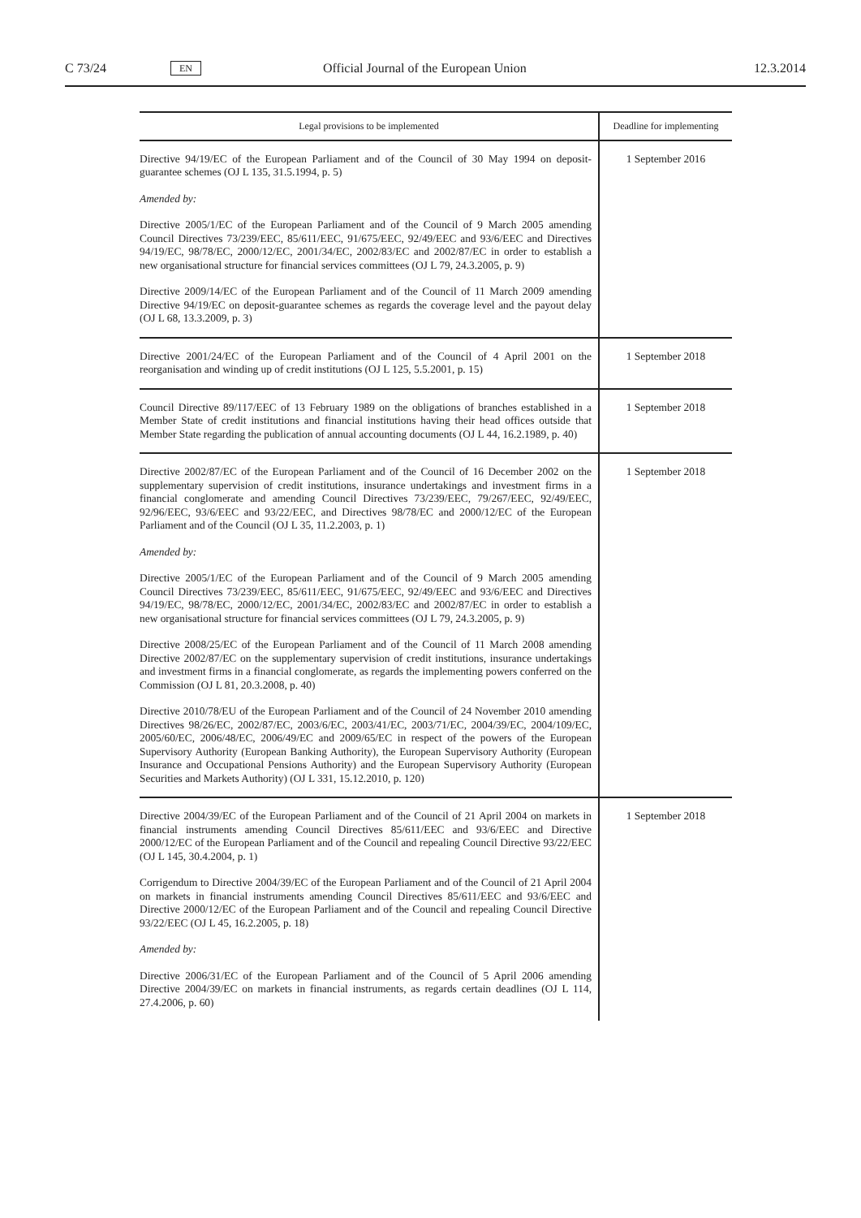C 73/24 EN Official Journal of the European Union 12.3.2014
| Legal provisions to be implemented | Deadline for implementing |
| --- | --- |
| Directive 94/19/EC of the European Parliament and of the Council of 30 May 1994 on deposit-guarantee schemes (OJ L 135, 31.5.1994, p. 5) Amended by: Directive 2005/1/EC of the European Parliament and of the Council of 9 March 2005 amending Council Directives 73/239/EEC, 85/611/EEC, 91/675/EEC, 92/49/EEC and 93/6/EEC and Directives 94/19/EC, 98/78/EC, 2000/12/EC, 2001/34/EC, 2002/83/EC and 2002/87/EC in order to establish a new organisational structure for financial services committees (OJ L 79, 24.3.2005, p. 9) Directive 2009/14/EC of the European Parliament and of the Council of 11 March 2009 amending Directive 94/19/EC on deposit-guarantee schemes as regards the coverage level and the payout delay (OJ L 68, 13.3.2009, p. 3) | 1 September 2016 |
| Directive 2001/24/EC of the European Parliament and of the Council of 4 April 2001 on the reorganisation and winding up of credit institutions (OJ L 125, 5.5.2001, p. 15) | 1 September 2018 |
| Council Directive 89/117/EEC of 13 February 1989 on the obligations of branches established in a Member State of credit institutions and financial institutions having their head offices outside that Member State regarding the publication of annual accounting documents (OJ L 44, 16.2.1989, p. 40) | 1 September 2018 |
| Directive 2002/87/EC of the European Parliament and of the Council of 16 December 2002 on the supplementary supervision of credit institutions, insurance undertakings and investment firms in a financial conglomerate and amending Council Directives 73/239/EEC, 79/267/EEC, 92/49/EEC, 92/96/EEC, 93/6/EEC and 93/22/EEC, and Directives 98/78/EC and 2000/12/EC of the European Parliament and of the Council (OJ L 35, 11.2.2003, p. 1) Amended by: Directive 2005/1/EC of the European Parliament and of the Council of 9 March 2005 amending Council Directives 73/239/EEC, 85/611/EEC, 91/675/EEC, 92/49/EEC and 93/6/EEC and Directives 94/19/EC, 98/78/EC, 2000/12/EC, 2001/34/EC, 2002/83/EC and 2002/87/EC in order to establish a new organisational structure for financial services committees (OJ L 79, 24.3.2005, p. 9) Directive 2008/25/EC of the European Parliament and of the Council of 11 March 2008 amending Directive 2002/87/EC on the supplementary supervision of credit institutions, insurance undertakings and investment firms in a financial conglomerate, as regards the implementing powers conferred on the Commission (OJ L 81, 20.3.2008, p. 40) Directive 2010/78/EU of the European Parliament and of the Council of 24 November 2010 amending Directives 98/26/EC, 2002/87/EC, 2003/6/EC, 2003/41/EC, 2003/71/EC, 2004/39/EC, 2004/109/EC, 2005/60/EC, 2006/48/EC, 2006/49/EC and 2009/65/EC in respect of the powers of the European Supervisory Authority (European Banking Authority), the European Supervisory Authority (European Insurance and Occupational Pensions Authority) and the European Supervisory Authority (European Securities and Markets Authority) (OJ L 331, 15.12.2010, p. 120) | 1 September 2018 |
| Directive 2004/39/EC of the European Parliament and of the Council of 21 April 2004 on markets in financial instruments amending Council Directives 85/611/EEC and 93/6/EEC and Directive 2000/12/EC of the European Parliament and of the Council and repealing Council Directive 93/22/EEC (OJ L 145, 30.4.2004, p. 1) Corrigendum to Directive 2004/39/EC of the European Parliament and of the Council of 21 April 2004 on markets in financial instruments amending Council Directives 85/611/EEC and 93/6/EEC and Directive 2000/12/EC of the European Parliament and of the Council and repealing Council Directive 93/22/EEC (OJ L 45, 16.2.2005, p. 18) Amended by: Directive 2006/31/EC of the European Parliament and of the Council of 5 April 2006 amending Directive 2004/39/EC on markets in financial instruments, as regards certain deadlines (OJ L 114, 27.4.2006, p. 60) | 1 September 2018 |